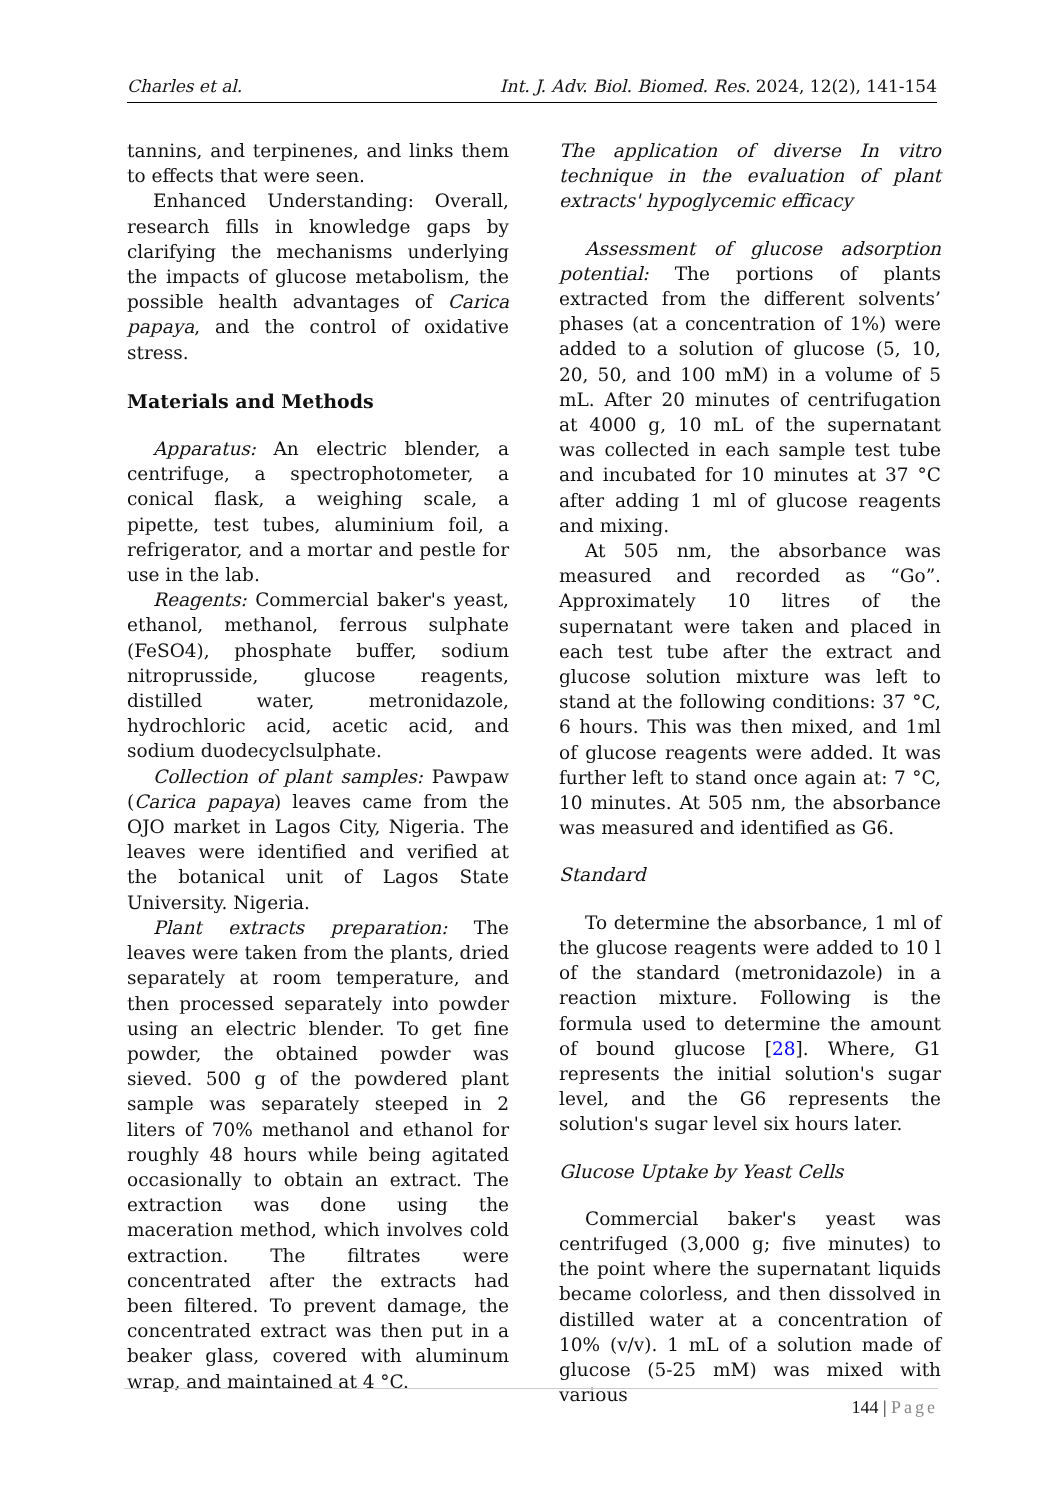Charles et al. Int. J. Adv. Biol. Biomed. Res. 2024, 12(2), 141-154
tannins, and terpinenes, and links them to effects that were seen.
Enhanced Understanding: Overall, research fills in knowledge gaps by clarifying the mechanisms underlying the impacts of glucose metabolism, the possible health advantages of Carica papaya, and the control of oxidative stress.
Materials and Methods
Apparatus: An electric blender, a centrifuge, a spectrophotometer, a conical flask, a weighing scale, a pipette, test tubes, aluminium foil, a refrigerator, and a mortar and pestle for use in the lab.
Reagents: Commercial baker's yeast, ethanol, methanol, ferrous sulphate (FeSO4), phosphate buffer, sodium nitroprusside, glucose reagents, distilled water, metronidazole, hydrochloric acid, acetic acid, and sodium duodecyclsulphate.
Collection of plant samples: Pawpaw (Carica papaya) leaves came from the OJO market in Lagos City, Nigeria. The leaves were identified and verified at the botanical unit of Lagos State University. Nigeria.
Plant extracts preparation: The leaves were taken from the plants, dried separately at room temperature, and then processed separately into powder using an electric blender. To get fine powder, the obtained powder was sieved. 500 g of the powdered plant sample was separately steeped in 2 liters of 70% methanol and ethanol for roughly 48 hours while being agitated occasionally to obtain an extract. The extraction was done using the maceration method, which involves cold extraction. The filtrates were concentrated after the extracts had been filtered. To prevent damage, the concentrated extract was then put in a beaker glass, covered with aluminum wrap, and maintained at 4 °C.
The application of diverse In vitro technique in the evaluation of plant extracts' hypoglycemic efficacy
Assessment of glucose adsorption potential: The portions of plants extracted from the different solvents’ phases (at a concentration of 1%) were added to a solution of glucose (5, 10, 20, 50, and 100 mM) in a volume of 5 mL. After 20 minutes of centrifugation at 4000 g, 10 mL of the supernatant was collected in each sample test tube and incubated for 10 minutes at 37 °C after adding 1 ml of glucose reagents and mixing.
At 505 nm, the absorbance was measured and recorded as “Go”. Approximately 10 litres of the supernatant were taken and placed in each test tube after the extract and glucose solution mixture was left to stand at the following conditions: 37 °C, 6 hours. This was then mixed, and 1ml of glucose reagents were added. It was further left to stand once again at: 7 °C, 10 minutes. At 505 nm, the absorbance was measured and identified as G6.
Standard
To determine the absorbance, 1 ml of the glucose reagents were added to 10 l of the standard (metronidazole) in a reaction mixture. Following is the formula used to determine the amount of bound glucose [28]. Where, G1 represents the initial solution's sugar level, and the G6 represents the solution's sugar level six hours later.
Glucose Uptake by Yeast Cells
Commercial baker's yeast was centrifuged (3,000 g; five minutes) to the point where the supernatant liquids became colorless, and then dissolved in distilled water at a concentration of 10% (v/v). 1 mL of a solution made of glucose (5-25 mM) was mixed with various
144 | Page